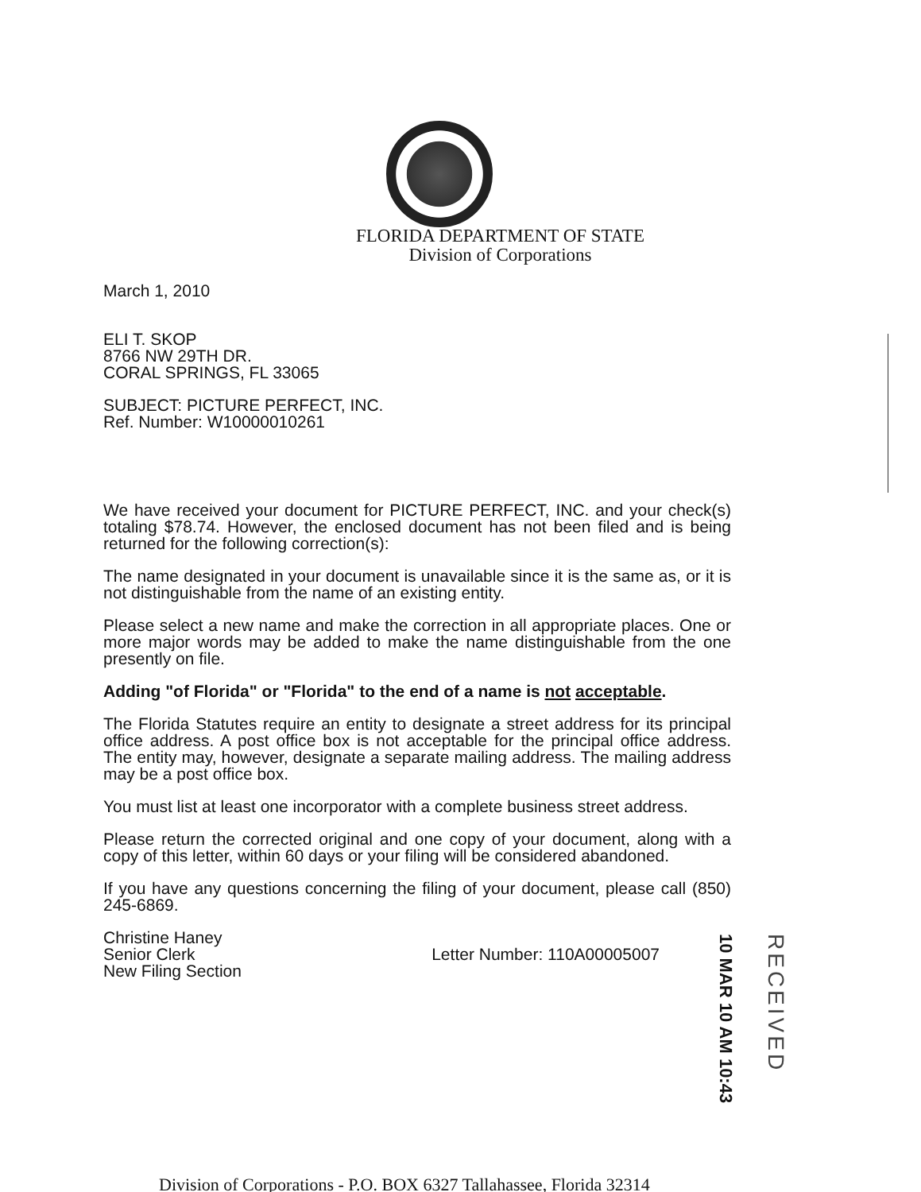FLORIDA DEPARTMENT OF STATE
Division of Corporations
March 1, 2010
ELI T. SKOP
8766 NW 29TH DR.
CORAL SPRINGS, FL 33065
SUBJECT: PICTURE PERFECT, INC.
Ref. Number: W10000010261
We have received your document for PICTURE PERFECT, INC. and your check(s) totaling $78.74. However, the enclosed document has not been filed and is being returned for the following correction(s):
The name designated in your document is unavailable since it is the same as, or it is not distinguishable from the name of an existing entity.
Please select a new name and make the correction in all appropriate places. One or more major words may be added to make the name distinguishable from the one presently on file.
Adding "of Florida" or "Florida" to the end of a name is not acceptable.
The Florida Statutes require an entity to designate a street address for its principal office address. A post office box is not acceptable for the principal office address. The entity may, however, designate a separate mailing address. The mailing address may be a post office box.
You must list at least one incorporator with a complete business street address.
Please return the corrected original and one copy of your document, along with a copy of this letter, within 60 days or your filing will be considered abandoned.
If you have any questions concerning the filing of your document, please call (850) 245-6869.
Christine Haney
Senior Clerk
New Filing Section
Letter Number: 110A00005007
10 MAR 10 AM 10:43
RECEIVED
Division of Corporations - P.O. BOX 6327 Tallahassee, Florida 32314